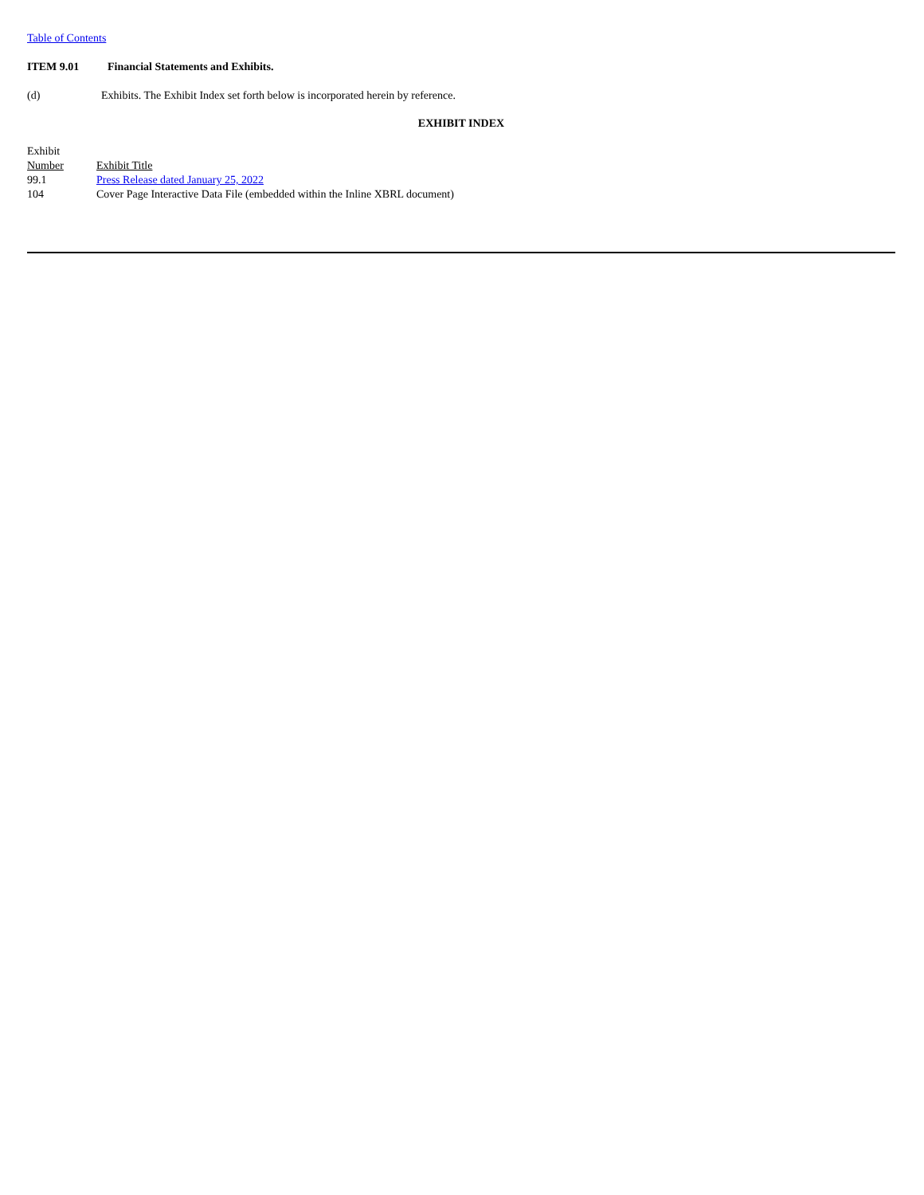Table of Contents
ITEM 9.01 Financial Statements and Exhibits.
(d) Exhibits. The Exhibit Index set forth below is incorporated herein by reference.
EXHIBIT INDEX
| Exhibit Number | Exhibit Title |
| 99.1 | Press Release dated January 25, 2022 |
| 104 | Cover Page Interactive Data File (embedded within the Inline XBRL document) |